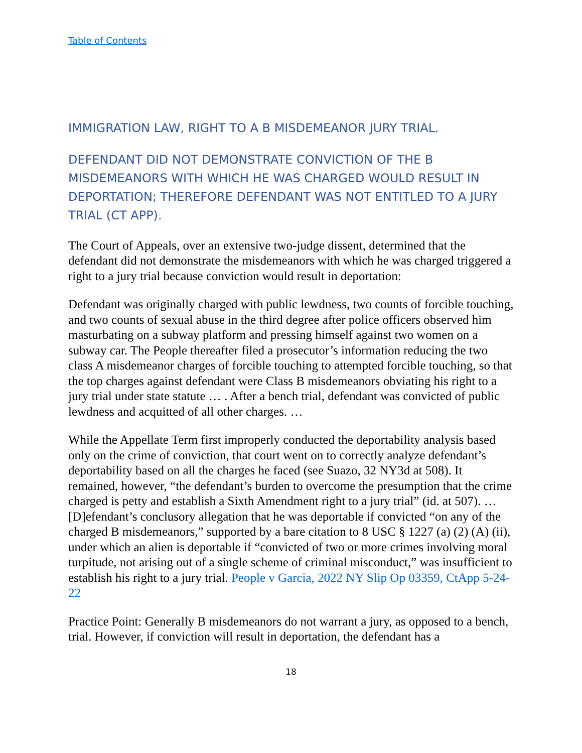Table of Contents
IMMIGRATION LAW, RIGHT TO A B MISDEMEANOR JURY TRIAL.
DEFENDANT DID NOT DEMONSTRATE CONVICTION OF THE B MISDEMEANORS WITH WHICH HE WAS CHARGED WOULD RESULT IN DEPORTATION; THEREFORE DEFENDANT WAS NOT ENTITLED TO A JURY TRIAL (CT APP).
The Court of Appeals, over an extensive two-judge dissent, determined that the defendant did not demonstrate the misdemeanors with which he was charged triggered a right to a jury trial because conviction would result in deportation:
Defendant was originally charged with public lewdness, two counts of forcible touching, and two counts of sexual abuse in the third degree after police officers observed him masturbating on a subway platform and pressing himself against two women on a subway car. The People thereafter filed a prosecutor’s information reducing the two class A misdemeanor charges of forcible touching to attempted forcible touching, so that the top charges against defendant were Class B misdemeanors obviating his right to a jury trial under state statute … . After a bench trial, defendant was convicted of public lewdness and acquitted of all other charges. …
While the Appellate Term first improperly conducted the deportability analysis based only on the crime of conviction, that court went on to correctly analyze defendant’s deportability based on all the charges he faced (see Suazo, 32 NY3d at 508). It remained, however, “the defendant’s burden to overcome the presumption that the crime charged is petty and establish a Sixth Amendment right to a jury trial” (id. at 507). … [D]efendant’s conclusory allegation that he was deportable if convicted “on any of the charged B misdemeanors,” supported by a bare citation to 8 USC § 1227 (a) (2) (A) (ii), under which an alien is deportable if “convicted of two or more crimes involving moral turpitude, not arising out of a single scheme of criminal misconduct,” was insufficient to establish his right to a jury trial. People v Garcia, 2022 NY Slip Op 03359, CtApp 5-24-22
Practice Point: Generally B misdemeanors do not warrant a jury, as opposed to a bench, trial. However, if conviction will result in deportation, the defendant has a
18